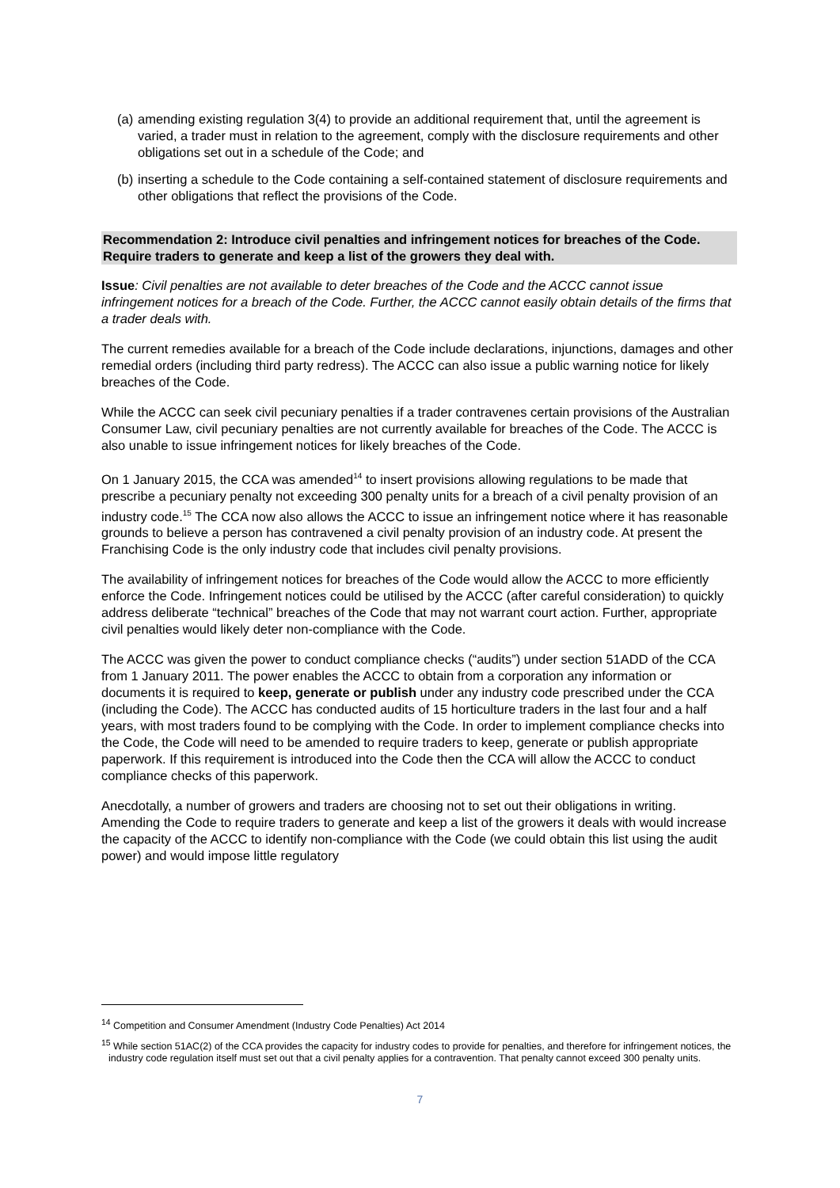(a) amending existing regulation 3(4) to provide an additional requirement that, until the agreement is varied, a trader must in relation to the agreement, comply with the disclosure requirements and other obligations set out in a schedule of the Code; and
(b) inserting a schedule to the Code containing a self-contained statement of disclosure requirements and other obligations that reflect the provisions of the Code.
Recommendation 2: Introduce civil penalties and infringement notices for breaches of the Code. Require traders to generate and keep a list of the growers they deal with.
Issue: Civil penalties are not available to deter breaches of the Code and the ACCC cannot issue infringement notices for a breach of the Code. Further, the ACCC cannot easily obtain details of the firms that a trader deals with.
The current remedies available for a breach of the Code include declarations, injunctions, damages and other remedial orders (including third party redress). The ACCC can also issue a public warning notice for likely breaches of the Code.
While the ACCC can seek civil pecuniary penalties if a trader contravenes certain provisions of the Australian Consumer Law, civil pecuniary penalties are not currently available for breaches of the Code. The ACCC is also unable to issue infringement notices for likely breaches of the Code.
On 1 January 2015, the CCA was amended<sup>14</sup> to insert provisions allowing regulations to be made that prescribe a pecuniary penalty not exceeding 300 penalty units for a breach of a civil penalty provision of an industry code.<sup>15</sup> The CCA now also allows the ACCC to issue an infringement notice where it has reasonable grounds to believe a person has contravened a civil penalty provision of an industry code. At present the Franchising Code is the only industry code that includes civil penalty provisions.
The availability of infringement notices for breaches of the Code would allow the ACCC to more efficiently enforce the Code. Infringement notices could be utilised by the ACCC (after careful consideration) to quickly address deliberate “technical” breaches of the Code that may not warrant court action. Further, appropriate civil penalties would likely deter non-compliance with the Code.
The ACCC was given the power to conduct compliance checks (“audits”) under section 51ADD of the CCA from 1 January 2011. The power enables the ACCC to obtain from a corporation any information or documents it is required to keep, generate or publish under any industry code prescribed under the CCA (including the Code). The ACCC has conducted audits of 15 horticulture traders in the last four and a half years, with most traders found to be complying with the Code. In order to implement compliance checks into the Code, the Code will need to be amended to require traders to keep, generate or publish appropriate paperwork. If this requirement is introduced into the Code then the CCA will allow the ACCC to conduct compliance checks of this paperwork.
Anecdotally, a number of growers and traders are choosing not to set out their obligations in writing. Amending the Code to require traders to generate and keep a list of the growers it deals with would increase the capacity of the ACCC to identify non-compliance with the Code (we could obtain this list using the audit power) and would impose little regulatory
<sup>14</sup> Competition and Consumer Amendment (Industry Code Penalties) Act 2014
<sup>15</sup> While section 51AC(2) of the CCA provides the capacity for industry codes to provide for penalties, and therefore for infringement notices, the industry code regulation itself must set out that a civil penalty applies for a contravention. That penalty cannot exceed 300 penalty units.
7